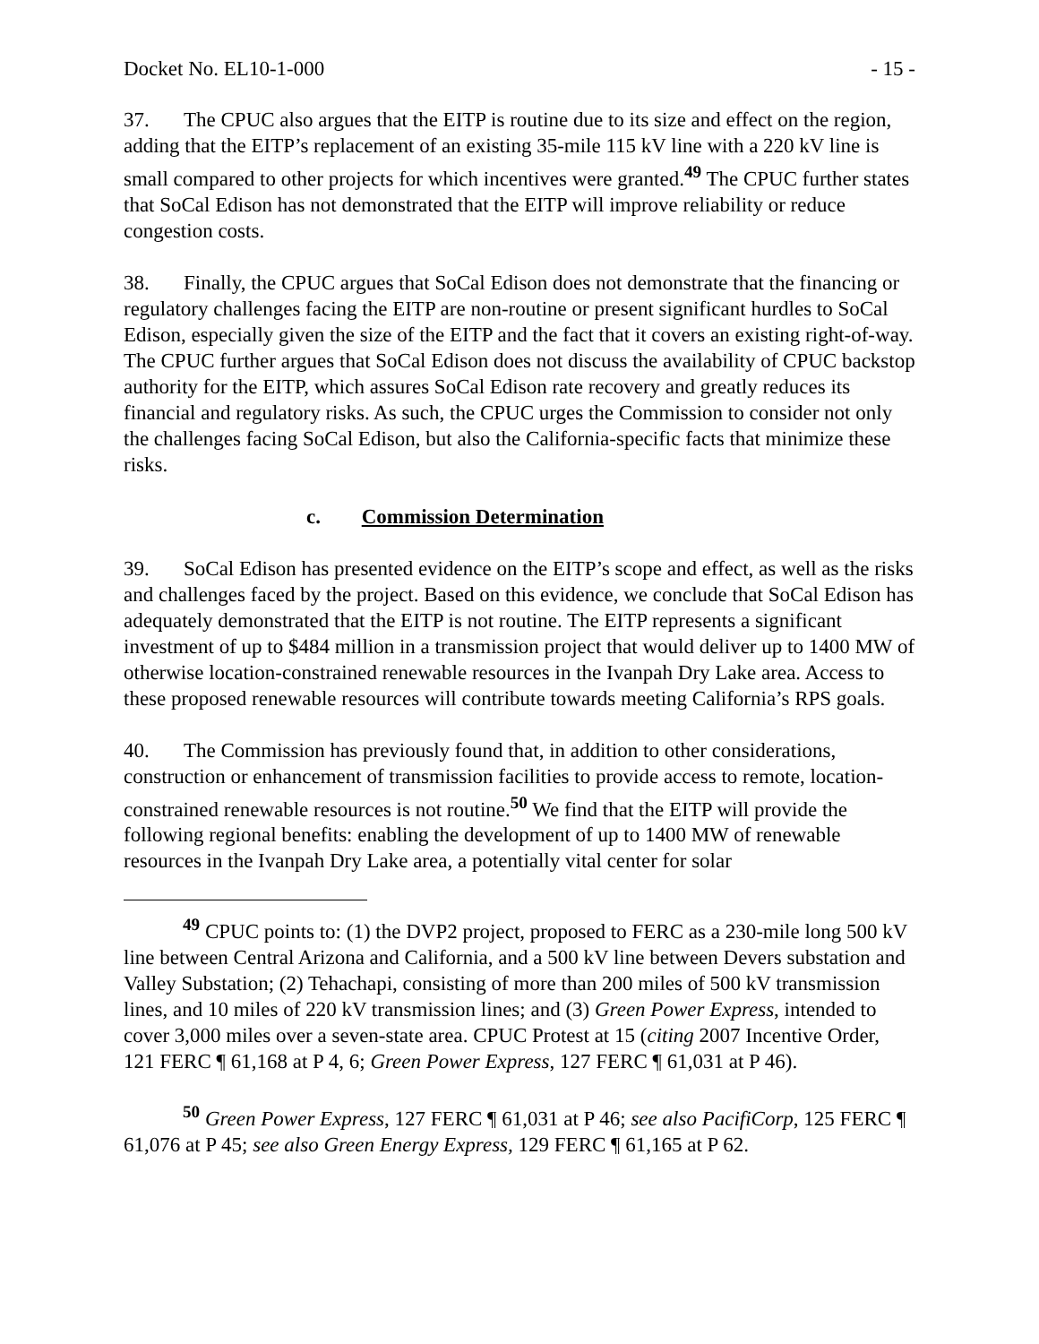Docket No. EL10-1-000 - 15 -
37. The CPUC also argues that the EITP is routine due to its size and effect on the region, adding that the EITP’s replacement of an existing 35-mile 115 kV line with a 220 kV line is small compared to other projects for which incentives were granted.<sup>49</sup> The CPUC further states that SoCal Edison has not demonstrated that the EITP will improve reliability or reduce congestion costs.
38. Finally, the CPUC argues that SoCal Edison does not demonstrate that the financing or regulatory challenges facing the EITP are non-routine or present significant hurdles to SoCal Edison, especially given the size of the EITP and the fact that it covers an existing right-of-way. The CPUC further argues that SoCal Edison does not discuss the availability of CPUC backstop authority for the EITP, which assures SoCal Edison rate recovery and greatly reduces its financial and regulatory risks. As such, the CPUC urges the Commission to consider not only the challenges facing SoCal Edison, but also the California-specific facts that minimize these risks.
c. Commission Determination
39. SoCal Edison has presented evidence on the EITP’s scope and effect, as well as the risks and challenges faced by the project. Based on this evidence, we conclude that SoCal Edison has adequately demonstrated that the EITP is not routine. The EITP represents a significant investment of up to $484 million in a transmission project that would deliver up to 1400 MW of otherwise location-constrained renewable resources in the Ivanpah Dry Lake area. Access to these proposed renewable resources will contribute towards meeting California’s RPS goals.
40. The Commission has previously found that, in addition to other considerations, construction or enhancement of transmission facilities to provide access to remote, location-constrained renewable resources is not routine.<sup>50</sup> We find that the EITP will provide the following regional benefits: enabling the development of up to 1400 MW of renewable resources in the Ivanpah Dry Lake area, a potentially vital center for solar
<sup>49</sup> CPUC points to: (1) the DVP2 project, proposed to FERC as a 230-mile long 500 kV line between Central Arizona and California, and a 500 kV line between Devers substation and Valley Substation; (2) Tehachapi, consisting of more than 200 miles of 500 kV transmission lines, and 10 miles of 220 kV transmission lines; and (3) Green Power Express, intended to cover 3,000 miles over a seven-state area. CPUC Protest at 15 (citing 2007 Incentive Order, 121 FERC ¶ 61,168 at P 4, 6; Green Power Express, 127 FERC ¶ 61,031 at P 46).
<sup>50</sup> Green Power Express, 127 FERC ¶ 61,031 at P 46; see also PacifiCorp, 125 FERC ¶ 61,076 at P 45; see also Green Energy Express, 129 FERC ¶ 61,165 at P 62.